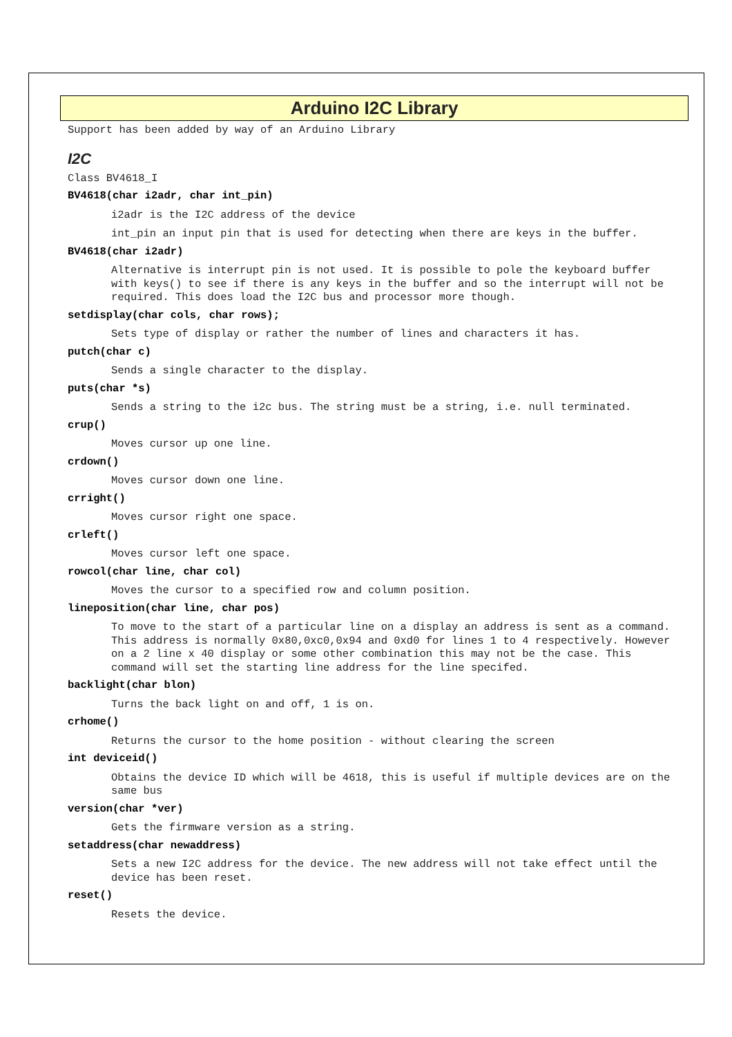Arduino I2C Library
Support has been added by way of an Arduino Library
I2C
Class BV4618_I
BV4618(char i2adr, char int_pin)
i2adr is the I2C address of the device
int_pin an input pin that is used for detecting when there are keys in the buffer.
BV4618(char i2adr)
Alternative is interrupt pin is not used. It is possible to pole the keyboard buffer with keys() to see if there is any keys in the buffer and so the interrupt will not be required. This does load the I2C bus and processor more though.
setdisplay(char cols, char rows);
Sets type of display or rather the number of lines and characters it has.
putch(char c)
Sends a single character to the display.
puts(char *s)
Sends a string to the i2c bus. The string must be a string, i.e. null terminated.
crup()
Moves cursor up one line.
crdown()
Moves cursor down one line.
crright()
Moves cursor right one space.
crleft()
Moves cursor left one space.
rowcol(char line, char col)
Moves the cursor to a specified row and column position.
lineposition(char line, char pos)
To move to the start of a particular line on a display an address is sent as a command. This address is normally 0x80,0xc0,0x94 and 0xd0 for lines 1 to 4 respectively. However on a 2 line x 40 display or some other combination this may not be the case. This command will set the starting line address for the line specifed.
backlight(char blon)
Turns the back light on and off, 1 is on.
crhome()
Returns the cursor to the home position - without clearing the screen
int deviceid()
Obtains the device ID which will be 4618, this is useful if multiple devices are on the same bus
version(char *ver)
Gets the firmware version as a string.
setaddress(char newaddress)
Sets a new I2C address for the device. The new address will not take effect until the device has been reset.
reset()
Resets the device.